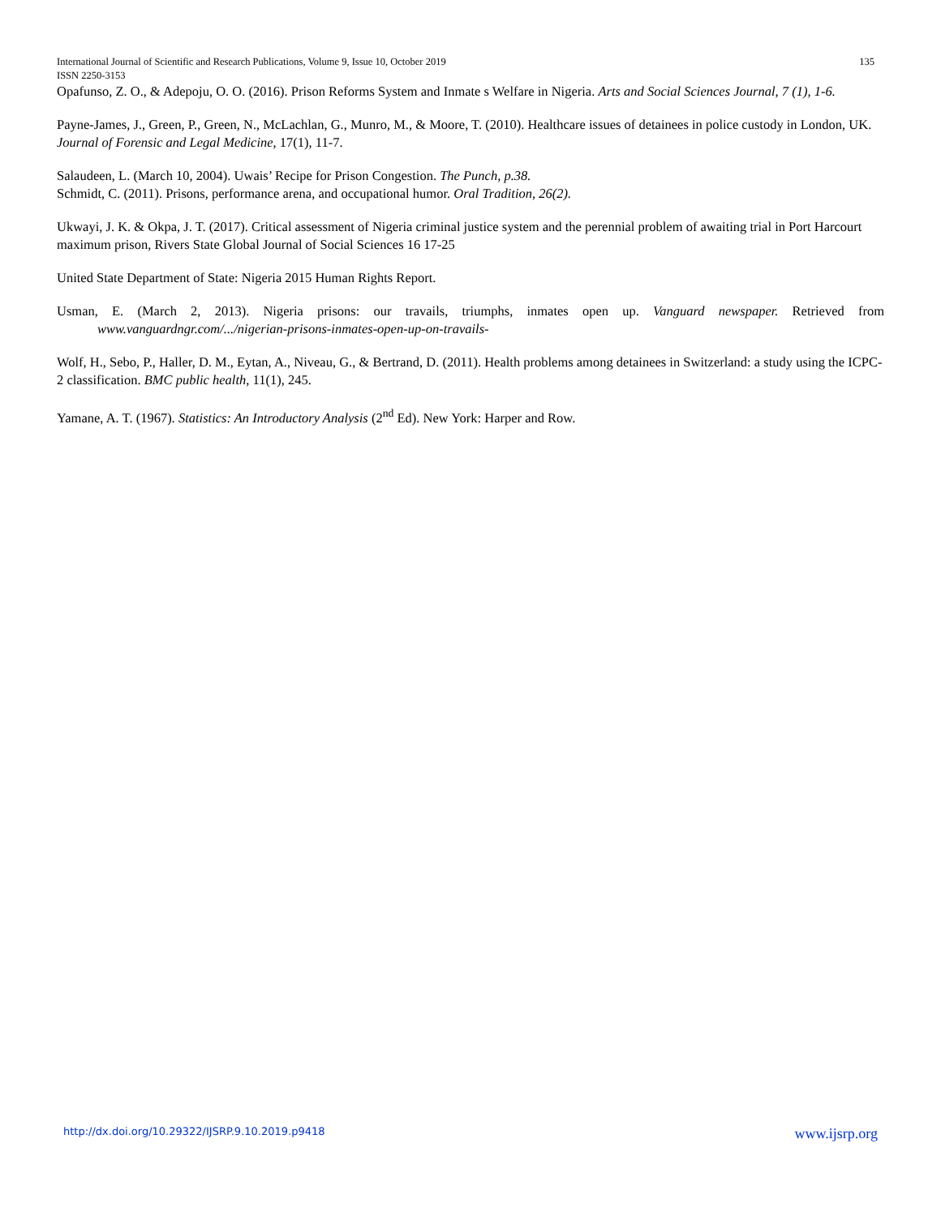International Journal of Scientific and Research Publications, Volume 9, Issue 10, October 2019 135
ISSN 2250-3153
Opafunso, Z. O., & Adepoju, O. O. (2016). Prison Reforms System and Inmate s Welfare in Nigeria. Arts and Social Sciences Journal, 7 (1), 1-6.
Payne-James, J., Green, P., Green, N., McLachlan, G., Munro, M., & Moore, T. (2010). Healthcare issues of detainees in police custody in London, UK. Journal of Forensic and Legal Medicine, 17(1), 11-7.
Salaudeen, L. (March 10, 2004). Uwais’ Recipe for Prison Congestion. The Punch, p.38.
Schmidt, C. (2011). Prisons, performance arena, and occupational humor. Oral Tradition, 26(2).
Ukwayi, J. K. & Okpa, J. T. (2017). Critical assessment of Nigeria criminal justice system and the perennial problem of awaiting trial in Port Harcourt maximum prison, Rivers State Global Journal of Social Sciences 16 17-25
United State Department of State: Nigeria 2015 Human Rights Report.
Usman, E. (March 2, 2013). Nigeria prisons: our travails, triumphs, inmates open up. Vanguard newspaper. Retrieved from www.vanguardngr.com/.../nigerian-prisons-inmates-open-up-on-travails-
Wolf, H., Sebo, P., Haller, D. M., Eytan, A., Niveau, G., & Bertrand, D. (2011). Health problems among detainees in Switzerland: a study using the ICPC-2 classification. BMC public health, 11(1), 245.
Yamane, A. T. (1967). Statistics: An Introductory Analysis (2<sup>nd</sup> Ed). New York: Harper and Row.
http://dx.doi.org/10.29322/IJSRP.9.10.2019.p9418 www.ijsrp.org